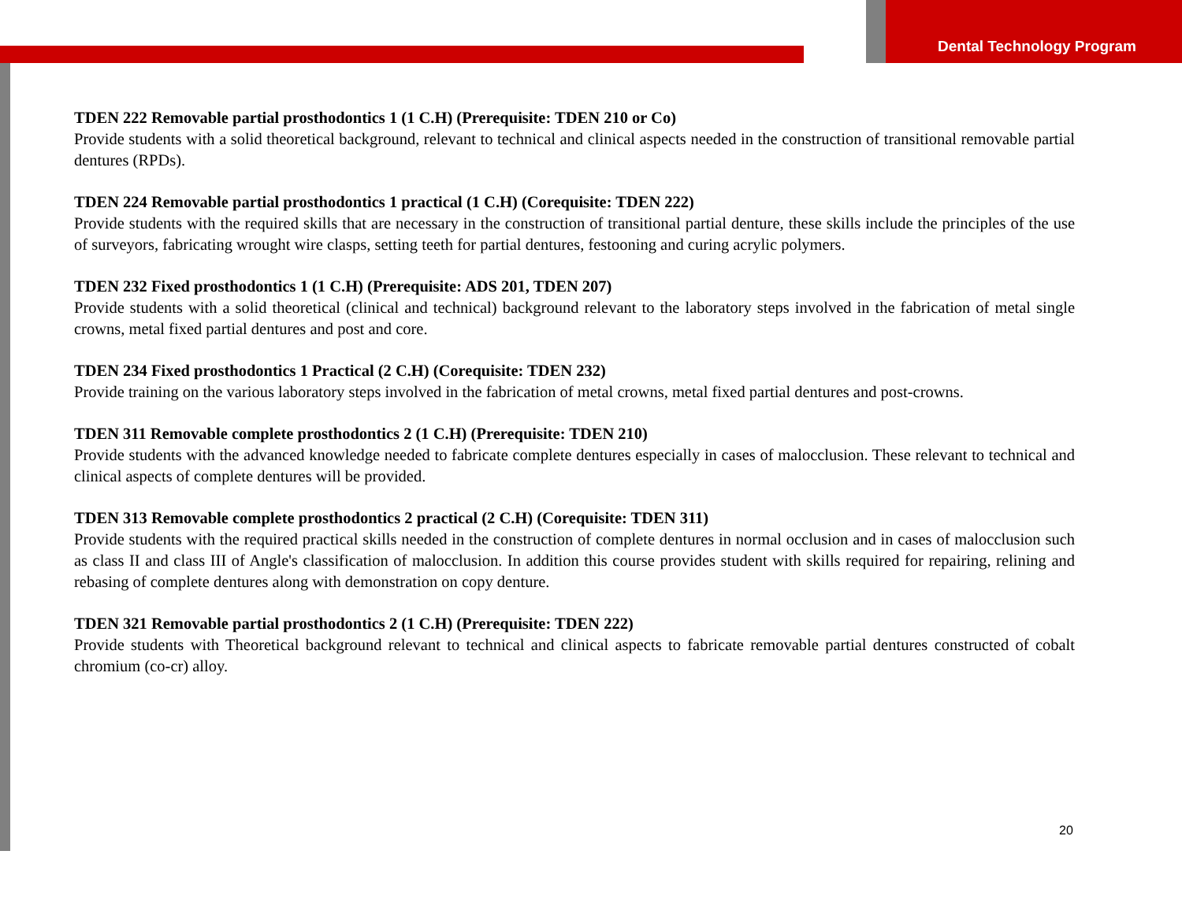Dental Technology Program
TDEN 222 Removable partial prosthodontics 1 (1 C.H) (Prerequisite: TDEN 210 or Co)
Provide students with a solid theoretical background, relevant to technical and clinical aspects needed in the construction of transitional removable partial dentures (RPDs).
TDEN 224 Removable partial prosthodontics 1 practical (1 C.H) (Corequisite: TDEN 222)
Provide students with the required skills that are necessary in the construction of transitional partial denture, these skills include the principles of the use of surveyors, fabricating wrought wire clasps, setting teeth for partial dentures, festooning and curing acrylic polymers.
TDEN 232 Fixed prosthodontics 1 (1 C.H) (Prerequisite: ADS 201, TDEN 207)
Provide students with a solid theoretical (clinical and technical) background relevant to the laboratory steps involved in the fabrication of metal single crowns, metal fixed partial dentures and post and core.
TDEN 234 Fixed prosthodontics 1 Practical (2 C.H) (Corequisite: TDEN 232)
Provide training on the various laboratory steps involved in the fabrication of metal crowns, metal fixed partial dentures and post-crowns.
TDEN 311 Removable complete prosthodontics 2 (1 C.H) (Prerequisite: TDEN 210)
Provide students with the advanced knowledge needed to fabricate complete dentures especially in cases of malocclusion. These relevant to technical and clinical aspects of complete dentures will be provided.
TDEN 313 Removable complete prosthodontics 2 practical (2 C.H) (Corequisite: TDEN 311)
Provide students with the required practical skills needed in the construction of complete dentures in normal occlusion and in cases of malocclusion such as class II and class III of Angle's classification of malocclusion. In addition this course provides student with skills required for repairing, relining and rebasing of complete dentures along with demonstration on copy denture.
TDEN 321 Removable partial prosthodontics 2 (1 C.H) (Prerequisite: TDEN 222)
Provide students with Theoretical background relevant to technical and clinical aspects to fabricate removable partial dentures constructed of cobalt chromium (co-cr) alloy.
20